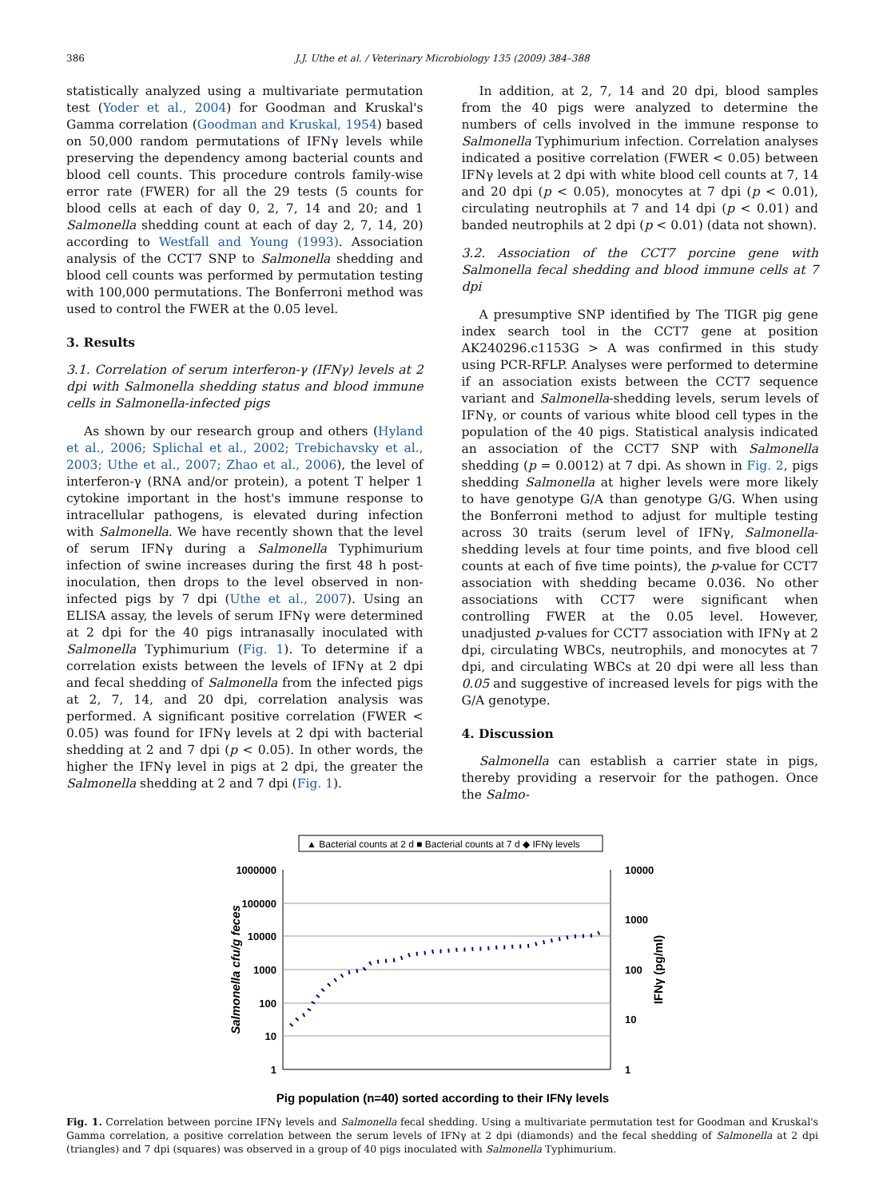386 J.J. Uthe et al. / Veterinary Microbiology 135 (2009) 384–388
statistically analyzed using a multivariate permutation test (Yoder et al., 2004) for Goodman and Kruskal's Gamma correlation (Goodman and Kruskal, 1954) based on 50,000 random permutations of IFNγ levels while preserving the dependency among bacterial counts and blood cell counts. This procedure controls family-wise error rate (FWER) for all the 29 tests (5 counts for blood cells at each of day 0, 2, 7, 14 and 20; and 1 Salmonella shedding count at each of day 2, 7, 14, 20) according to Westfall and Young (1993). Association analysis of the CCT7 SNP to Salmonella shedding and blood cell counts was performed by permutation testing with 100,000 permutations. The Bonferroni method was used to control the FWER at the 0.05 level.
3. Results
3.1. Correlation of serum interferon-γ (IFNγ) levels at 2 dpi with Salmonella shedding status and blood immune cells in Salmonella-infected pigs
As shown by our research group and others (Hyland et al., 2006; Splichal et al., 2002; Trebichavsky et al., 2003; Uthe et al., 2007; Zhao et al., 2006), the level of interferon-γ (RNA and/or protein), a potent T helper 1 cytokine important in the host's immune response to intracellular pathogens, is elevated during infection with Salmonella. We have recently shown that the level of serum IFNγ during a Salmonella Typhimurium infection of swine increases during the first 48 h post-inoculation, then drops to the level observed in non-infected pigs by 7 dpi (Uthe et al., 2007). Using an ELISA assay, the levels of serum IFNγ were determined at 2 dpi for the 40 pigs intranasally inoculated with Salmonella Typhimurium (Fig. 1). To determine if a correlation exists between the levels of IFNγ at 2 dpi and fecal shedding of Salmonella from the infected pigs at 2, 7, 14, and 20 dpi, correlation analysis was performed. A significant positive correlation (FWER < 0.05) was found for IFNγ levels at 2 dpi with bacterial shedding at 2 and 7 dpi (p < 0.05). In other words, the higher the IFNγ level in pigs at 2 dpi, the greater the Salmonella shedding at 2 and 7 dpi (Fig. 1).
In addition, at 2, 7, 14 and 20 dpi, blood samples from the 40 pigs were analyzed to determine the numbers of cells involved in the immune response to Salmonella Typhimurium infection. Correlation analyses indicated a positive correlation (FWER < 0.05) between IFNγ levels at 2 dpi with white blood cell counts at 7, 14 and 20 dpi (p < 0.05), monocytes at 7 dpi (p < 0.01), circulating neutrophils at 7 and 14 dpi (p < 0.01) and banded neutrophils at 2 dpi (p < 0.01) (data not shown).
3.2. Association of the CCT7 porcine gene with Salmonella fecal shedding and blood immune cells at 7 dpi
A presumptive SNP identified by The TIGR pig gene index search tool in the CCT7 gene at position AK240296.c1153G > A was confirmed in this study using PCR-RFLP. Analyses were performed to determine if an association exists between the CCT7 sequence variant and Salmonella-shedding levels, serum levels of IFNγ, or counts of various white blood cell types in the population of the 40 pigs. Statistical analysis indicated an association of the CCT7 SNP with Salmonella shedding (p = 0.0012) at 7 dpi. As shown in Fig. 2, pigs shedding Salmonella at higher levels were more likely to have genotype G/A than genotype G/G. When using the Bonferroni method to adjust for multiple testing across 30 traits (serum level of IFNγ, Salmonella-shedding levels at four time points, and five blood cell counts at each of five time points), the p-value for CCT7 association with shedding became 0.036. No other associations with CCT7 were significant when controlling FWER at the 0.05 level. However, unadjusted p-values for CCT7 association with IFNγ at 2 dpi, circulating WBCs, neutrophils, and monocytes at 7 dpi, and circulating WBCs at 20 dpi were all less than 0.05 and suggestive of increased levels for pigs with the G/A genotype.
4. Discussion
Salmonella can establish a carrier state in pigs, thereby providing a reservoir for the pathogen. Once the Salmo-
▲ Bacterial counts at 2 d ■ Bacterial counts at 7 d ◆ IFNγ levels
1000000
100000
10000
1000
100
10
1
10000
1000
100
10
1
Salmonella cfu/g feces
IFNγ (pg/ml)
Pig population (n=40) sorted according to their IFNγ levels
Fig. 1. Correlation between porcine IFNγ levels and Salmonella fecal shedding. Using a multivariate permutation test for Goodman and Kruskal's Gamma correlation, a positive correlation between the serum levels of IFNγ at 2 dpi (diamonds) and the fecal shedding of Salmonella at 2 dpi (triangles) and 7 dpi (squares) was observed in a group of 40 pigs inoculated with Salmonella Typhimurium.